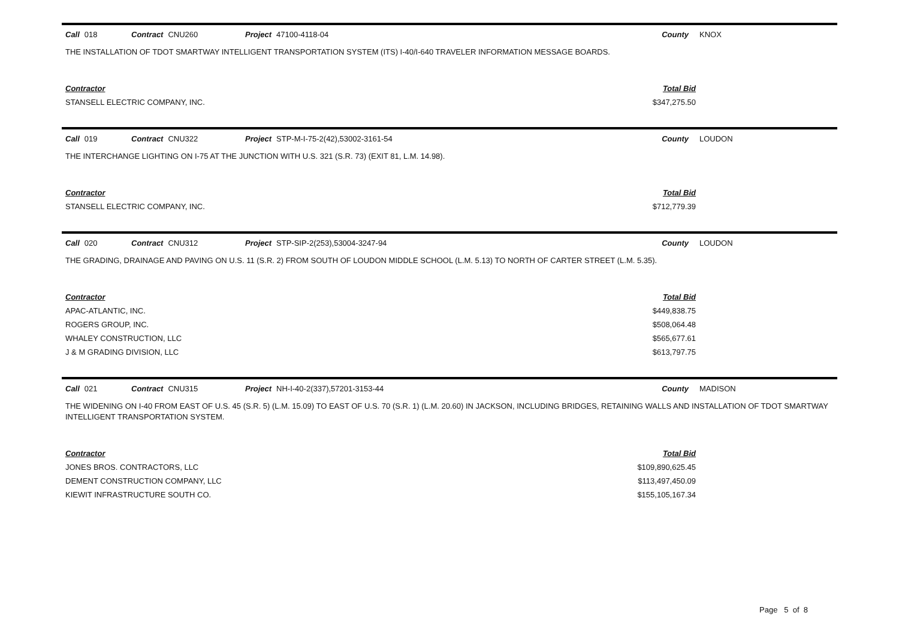Call 018 Contract CNU260 Project 47100-4118-04 County KNOX
THE INSTALLATION OF TDOT SMARTWAY INTELLIGENT TRANSPORTATION SYSTEM (ITS) I-40/I-640 TRAVELER INFORMATION MESSAGE BOARDS.
| Contractor | Total Bid |
| --- | --- |
| STANSELL ELECTRIC COMPANY, INC. | $347,275.50 |
Call 019 Contract CNU322 Project STP-M-I-75-2(42),53002-3161-54 County LOUDON
THE INTERCHANGE LIGHTING ON I-75 AT THE JUNCTION WITH U.S. 321 (S.R. 73) (EXIT 81, L.M. 14.98).
| Contractor | Total Bid |
| --- | --- |
| STANSELL ELECTRIC COMPANY, INC. | $712,779.39 |
Call 020 Contract CNU312 Project STP-SIP-2(253),53004-3247-94 County LOUDON
THE GRADING, DRAINAGE AND PAVING ON U.S. 11 (S.R. 2) FROM SOUTH OF LOUDON MIDDLE SCHOOL (L.M. 5.13) TO NORTH OF CARTER STREET (L.M. 5.35).
| Contractor | Total Bid |
| --- | --- |
| APAC-ATLANTIC, INC. | $449,838.75 |
| ROGERS GROUP, INC. | $508,064.48 |
| WHALEY CONSTRUCTION, LLC | $565,677.61 |
| J & M GRADING DIVISION, LLC | $613,797.75 |
Call 021 Contract CNU315 Project NH-I-40-2(337),57201-3153-44 County MADISON
THE WIDENING ON I-40 FROM EAST OF U.S. 45 (S.R. 5) (L.M. 15.09) TO EAST OF U.S. 70 (S.R. 1) (L.M. 20.60) IN JACKSON, INCLUDING BRIDGES, RETAINING WALLS AND INSTALLATION OF TDOT SMARTWAY INTELLIGENT TRANSPORTATION SYSTEM.
| Contractor | Total Bid |
| --- | --- |
| JONES BROS. CONTRACTORS, LLC | $109,890,625.45 |
| DEMENT CONSTRUCTION COMPANY, LLC | $113,497,450.09 |
| KIEWIT INFRASTRUCTURE SOUTH CO. | $155,105,167.34 |
Page 5 of 8